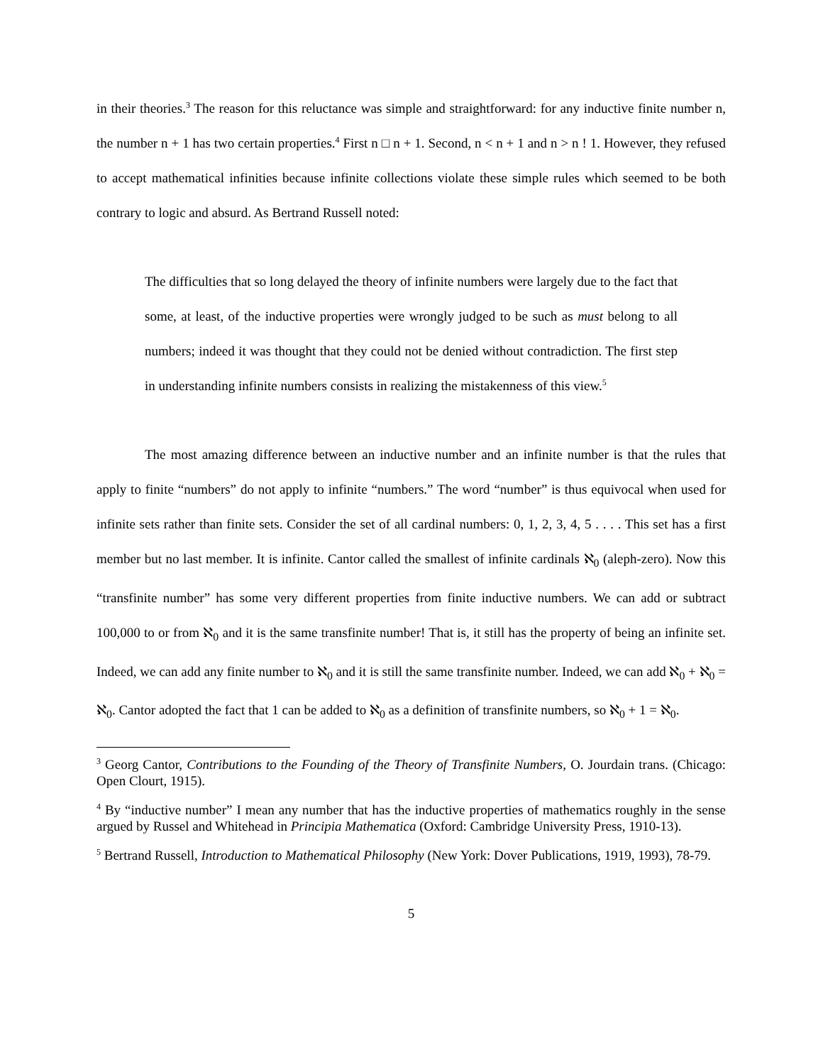in their theories.<sup>3</sup> The reason for this reluctance was simple and straightforward: for any inductive finite number n, the number n + 1 has two certain properties.<sup>4</sup> First n □ n + 1. Second, n < n + 1 and n > n ! 1. However, they refused to accept mathematical infinities because infinite collections violate these simple rules which seemed to be both contrary to logic and absurd. As Bertrand Russell noted:
The difficulties that so long delayed the theory of infinite numbers were largely due to the fact that some, at least, of the inductive properties were wrongly judged to be such as must belong to all numbers; indeed it was thought that they could not be denied without contradiction. The first step in understanding infinite numbers consists in realizing the mistakenness of this view.<sup>5</sup>
The most amazing difference between an inductive number and an infinite number is that the rules that apply to finite “numbers” do not apply to infinite “numbers.” The word “number” is thus equivocal when used for infinite sets rather than finite sets. Consider the set of all cardinal numbers: 0, 1, 2, 3, 4, 5 . . . . This set has a first member but no last member. It is infinite. Cantor called the smallest of infinite cardinals ℵ<sub>0</sub> (aleph-zero). Now this “transfinite number” has some very different properties from finite inductive numbers. We can add or subtract 100,000 to or from ℵ<sub>0</sub> and it is the same transfinite number! That is, it still has the property of being an infinite set. Indeed, we can add any finite number to ℵ<sub>0</sub> and it is still the same transfinite number. Indeed, we can add ℵ<sub>0</sub> + ℵ<sub>0</sub> = ℵ<sub>0</sub>. Cantor adopted the fact that 1 can be added to ℵ<sub>0</sub> as a definition of transfinite numbers, so ℵ<sub>0</sub> + 1 = ℵ<sub>0</sub>.
<sup>3</sup> Georg Cantor, Contributions to the Founding of the Theory of Transfinite Numbers, O. Jourdain trans. (Chicago: Open Clourt, 1915).
<sup>4</sup> By “inductive number” I mean any number that has the inductive properties of mathematics roughly in the sense argued by Russel and Whitehead in Principia Mathematica (Oxford: Cambridge University Press, 1910-13).
<sup>5</sup> Bertrand Russell, Introduction to Mathematical Philosophy (New York: Dover Publications, 1919, 1993), 78-79.
5